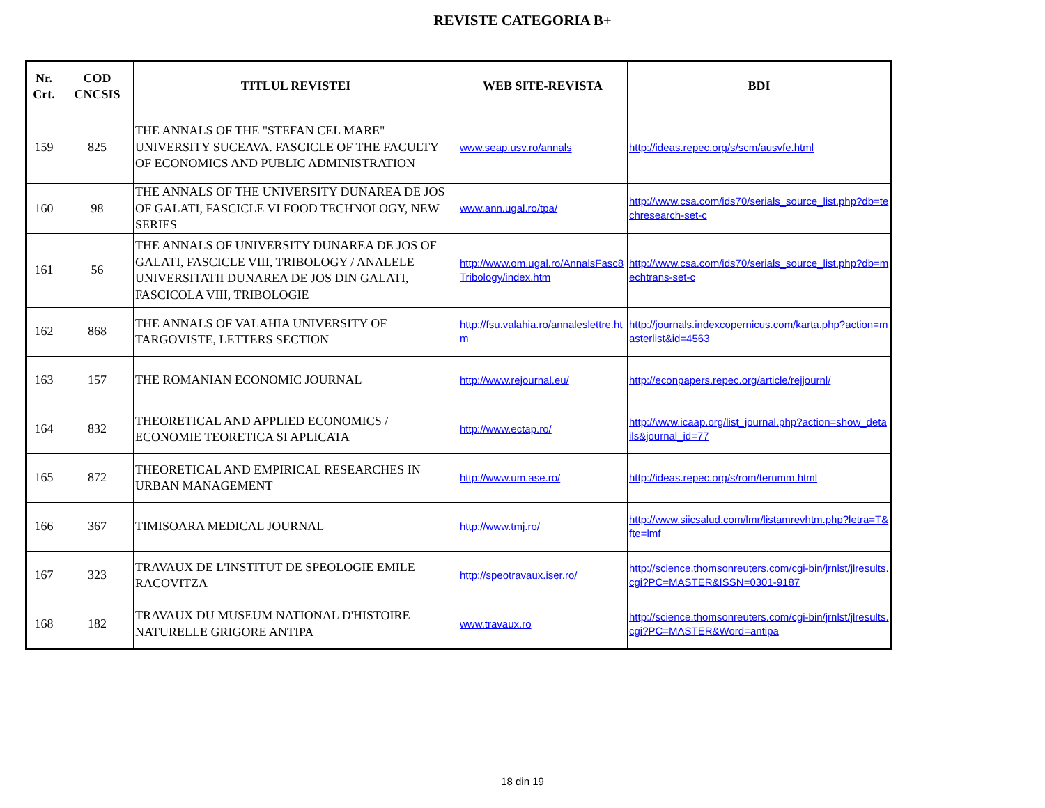REVISTE CATEGORIA B+
| Nr. Crt. | COD CNCSIS | TITLUL REVISTEI | WEB SITE-REVISTA | BDI |
| --- | --- | --- | --- | --- |
| 159 | 825 | THE ANNALS OF THE "STEFAN CEL MARE" UNIVERSITY SUCEAVA. FASCICLE OF THE FACULTY OF ECONOMICS AND PUBLIC ADMINISTRATION | www.seap.usv.ro/annals | http://ideas.repec.org/s/scm/ausvfe.html |
| 160 | 98 | THE ANNALS OF THE UNIVERSITY DUNAREA DE JOS OF GALATI, FASCICLE VI FOOD TECHNOLOGY, NEW SERIES | www.ann.ugal.ro/tpa/ | http://www.csa.com/ids70/serials_source_list.php?db=techresearch-set-c |
| 161 | 56 | THE ANNALS OF UNIVERSITY DUNAREA DE JOS OF GALATI, FASCICLE VIII, TRIBOLOGY / ANALELE UNIVERSITATII DUNAREA DE JOS DIN GALATI, FASCICOLA VIII, TRIBOLOGIE | http://www.om.ugal.ro/AnnalsFasc8Tribology/index.htm | http://www.csa.com/ids70/serials_source_list.php?db=mechtrans-set-c |
| 162 | 868 | THE ANNALS OF VALAHIA UNIVERSITY OF TARGOVISTE, LETTERS SECTION | http://fsu.valahia.ro/annaleslettre.htm | http://journals.indexcopernicus.com/karta.php?action=masterlist&id=4563 |
| 163 | 157 | THE ROMANIAN ECONOMIC JOURNAL | http://www.rejournal.eu/ | http://econpapers.repec.org/article/rejjournl/ |
| 164 | 832 | THEORETICAL AND APPLIED ECONOMICS / ECONOMIE TEORETICA SI APLICATA | http://www.ectap.ro/ | http://www.icaap.org/list_journal.php?action=show_details&journal_id=77 |
| 165 | 872 | THEORETICAL AND EMPIRICAL RESEARCHES IN URBAN MANAGEMENT | http://www.um.ase.ro/ | http://ideas.repec.org/s/rom/terumm.html |
| 166 | 367 | TIMISOARA MEDICAL JOURNAL | http://www.tmj.ro/ | http://www.siicsalud.com/lmr/listamrevhtm.php?letra=T&fte=lmf |
| 167 | 323 | TRAVAUX DE L'INSTITUT DE SPEOLOGIE EMILE RACOVITZA | http://speotravaux.iser.ro/ | http://science.thomsonreuters.com/cgi-bin/jrnlst/jlresults.cgi?PC=MASTER&ISSN=0301-9187 |
| 168 | 182 | TRAVAUX DU MUSEUM NATIONAL D'HISTOIRE NATURELLE GRIGORE ANTIPA | www.travaux.ro | http://science.thomsonreuters.com/cgi-bin/jrnlst/jlresults.cgi?PC=MASTER&Word=antipa |
18 din 19